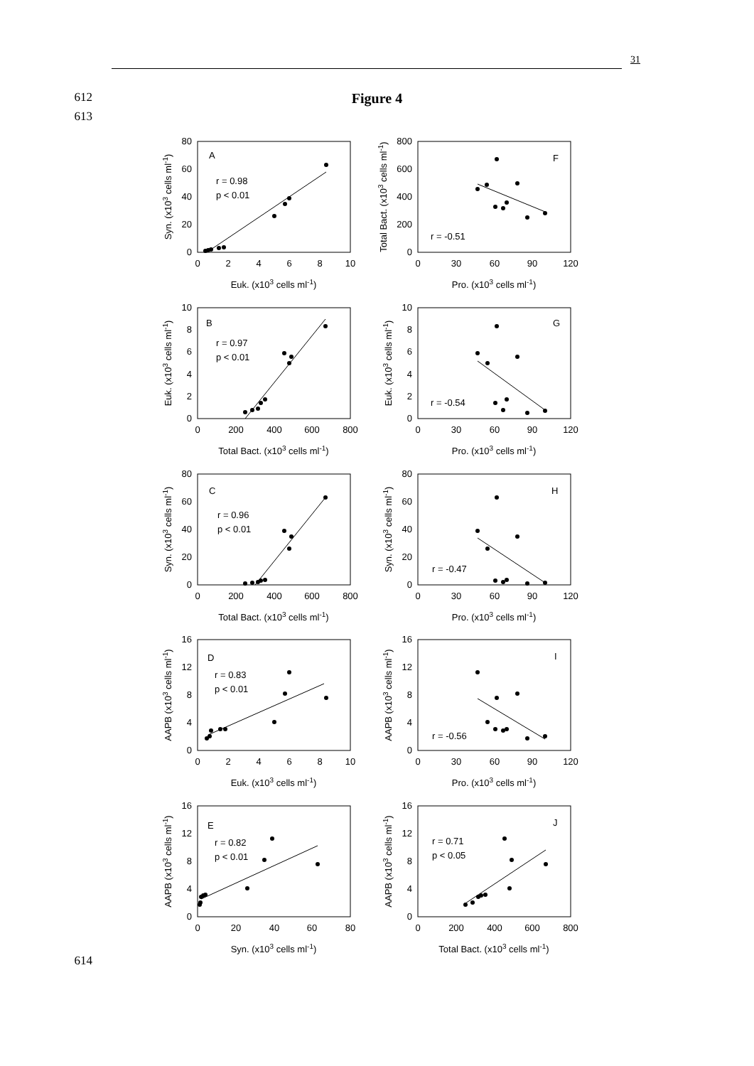31
612
Figure 4
613
614
0
20
40
60
80
0
2
4
6
8
10
Euk. (x103 cells ml-1)
Syn. (x103 cells ml-1)
A
r = 0.98
p < 0.01
0
200
400
600
800
0
30
60
90
120
Pro. (x103 cells ml-1)
Total Bact. (x103 cells ml-1)
F
r = -0.51
0
2
4
6
8
10
0
200
400
600
800
Total Bact. (x103 cells ml-1)
Euk. (x103 cells ml-1)
B
r = 0.97
p < 0.01
0
2
4
6
8
10
0
30
60
90
120
Pro. (x103 cells ml-1)
Euk. (x103 cells ml-1)
G
r = -0.54
0
20
40
60
80
0
200
400
600
800
Total Bact. (x103 cells ml-1)
Syn. (x103 cells ml-1)
C
r = 0.96
p < 0.01
0
20
40
60
80
0
30
60
90
120
Pro. (x103 cells ml-1)
Syn. (x103 cells ml-1)
H
r = -0.47
0
4
8
12
16
0
2
4
6
8
10
Euk. (x103 cells ml-1)
AAPB (x103 cells ml-1)
D
r = 0.83
p < 0.01
0
4
8
12
16
0
30
60
90
120
Pro. (x103 cells ml-1)
AAPB (x103 cells ml-1)
I
r = -0.56
0
4
8
12
16
0
20
40
60
80
Syn. (x103 cells ml-1)
AAPB (x103 cells ml-1)
E
r = 0.82
p < 0.01
0
4
8
12
16
0
200
400
600
800
Total Bact. (x103 cells ml-1)
AAPB (x103 cells ml-1)
J
r = 0.71
p < 0.05